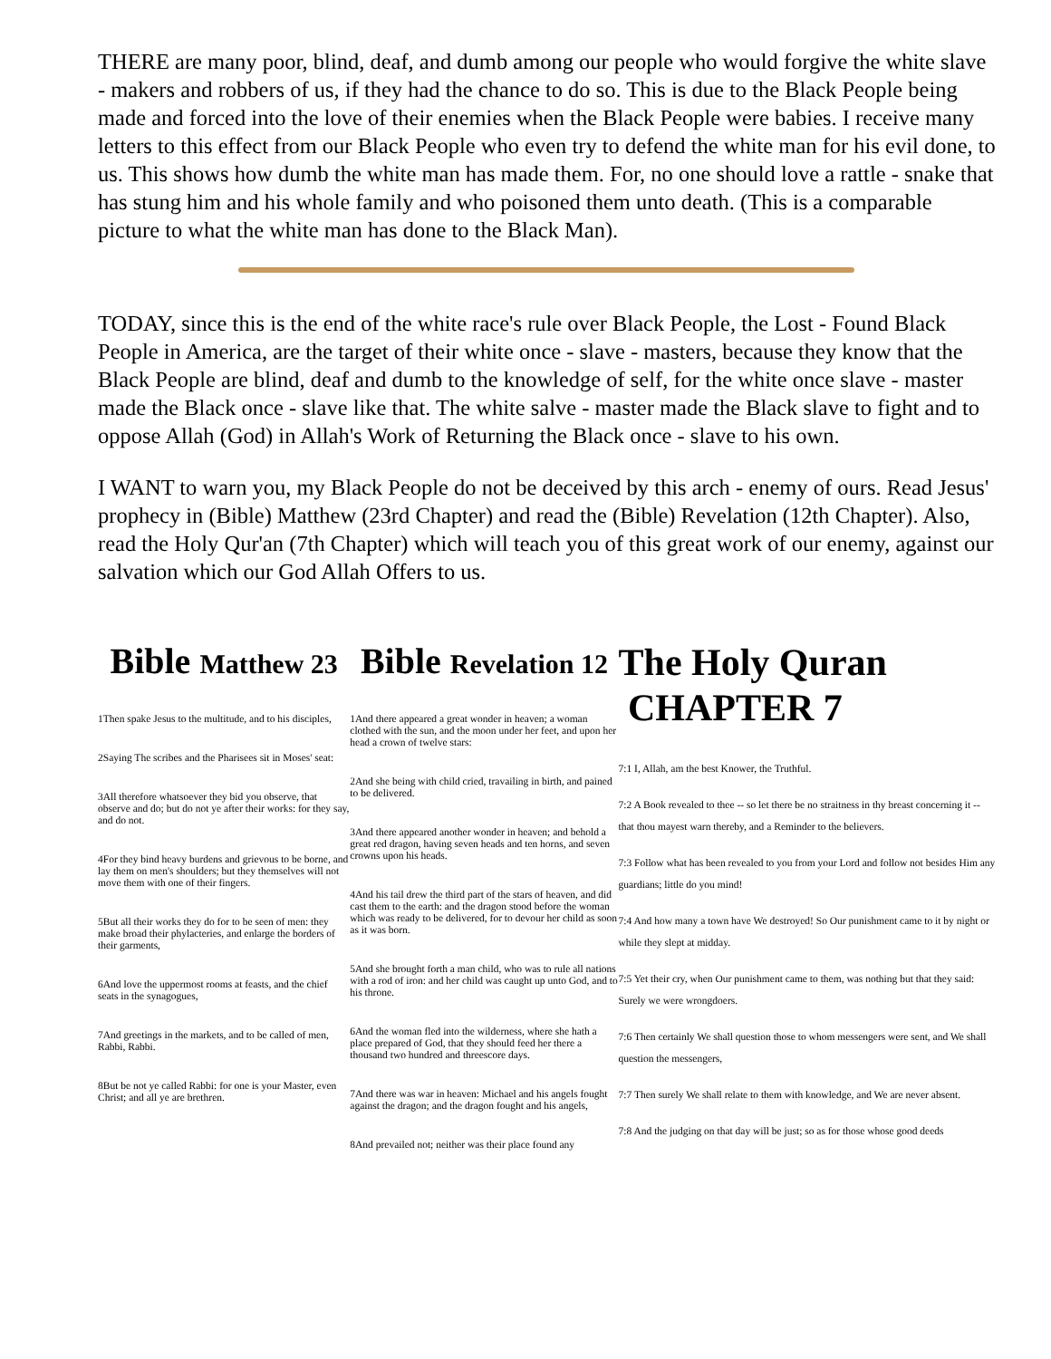THERE are many poor, blind, deaf, and dumb among our people who would forgive the white slave - makers and robbers of us, if they had the chance to do so. This is due to the Black People being made and forced into the love of their enemies when the Black People were babies. I receive many letters to this effect from our Black People who even try to defend the white man for his evil done, to us. This shows how dumb the white man has made them. For, no one should love a rattle - snake that has stung him and his whole family and who poisoned them unto death. (This is a comparable picture to what the white man has done to the Black Man).
TODAY, since this is the end of the white race's rule over Black People, the Lost - Found Black People in America, are the target of their white once - slave - masters, because they know that the Black People are blind, deaf and dumb to the knowledge of self, for the white once slave - master made the Black once - slave like that. The white salve - master made the Black slave to fight and to oppose Allah (God) in Allah's Work of Returning the Black once - slave to his own.
I WANT to warn you, my Black People do not be deceived by this arch - enemy of ours. Read Jesus' prophecy in (Bible) Matthew (23rd Chapter) and read the (Bible) Revelation (12th Chapter). Also, read the Holy Qur'an (7th Chapter) which will teach you of this great work of our enemy, against our salvation which our God Allah Offers to us.
Bible Matthew 23
1Then spake Jesus to the multitude, and to his disciples,
2Saying The scribes and the Pharisees sit in Moses' seat:
3All therefore whatsoever they bid you observe, that observe and do; but do not ye after their works: for they say, and do not.
4For they bind heavy burdens and grievous to be borne, and lay them on men's shoulders; but they themselves will not move them with one of their fingers.
5But all their works they do for to be seen of men: they make broad their phylacteries, and enlarge the borders of their garments,
6And love the uppermost rooms at feasts, and the chief seats in the synagogues,
7And greetings in the markets, and to be called of men, Rabbi, Rabbi.
8But be not ye called Rabbi: for one is your Master, even Christ; and all ye are brethren.
Bible Revelation 12
1And there appeared a great wonder in heaven; a woman clothed with the sun, and the moon under her feet, and upon her head a crown of twelve stars:
2And she being with child cried, travailing in birth, and pained to be delivered.
3And there appeared another wonder in heaven; and behold a great red dragon, having seven heads and ten horns, and seven crowns upon his heads.
4And his tail drew the third part of the stars of heaven, and did cast them to the earth: and the dragon stood before the woman which was ready to be delivered, for to devour her child as soon as it was born.
5And she brought forth a man child, who was to rule all nations with a rod of iron: and her child was caught up unto God, and to his throne.
6And the woman fled into the wilderness, where she hath a place prepared of God, that they should feed her there a thousand two hundred and threescore days.
7And there was war in heaven: Michael and his angels fought against the dragon; and the dragon fought and his angels,
8And prevailed not; neither was their place found any
The Holy Quran
CHAPTER 7
7:1 I, Allah, am the best Knower, the Truthful.
7:2 A Book revealed to thee -- so let there be no straitness in thy breast concerning it -- that thou mayest warn thereby, and a Reminder to the believers.
7:3 Follow what has been revealed to you from your Lord and follow not besides Him any guardians; little do you mind!
7:4 And how many a town have We destroyed! So Our punishment came to it by night or while they slept at midday.
7:5 Yet their cry, when Our punishment came to them, was nothing but that they said: Surely we were wrongdoers.
7:6 Then certainly We shall question those to whom messengers were sent, and We shall question the messengers,
7:7 Then surely We shall relate to them with knowledge, and We are never absent.
7:8 And the judging on that day will be just; so as for those whose good deeds